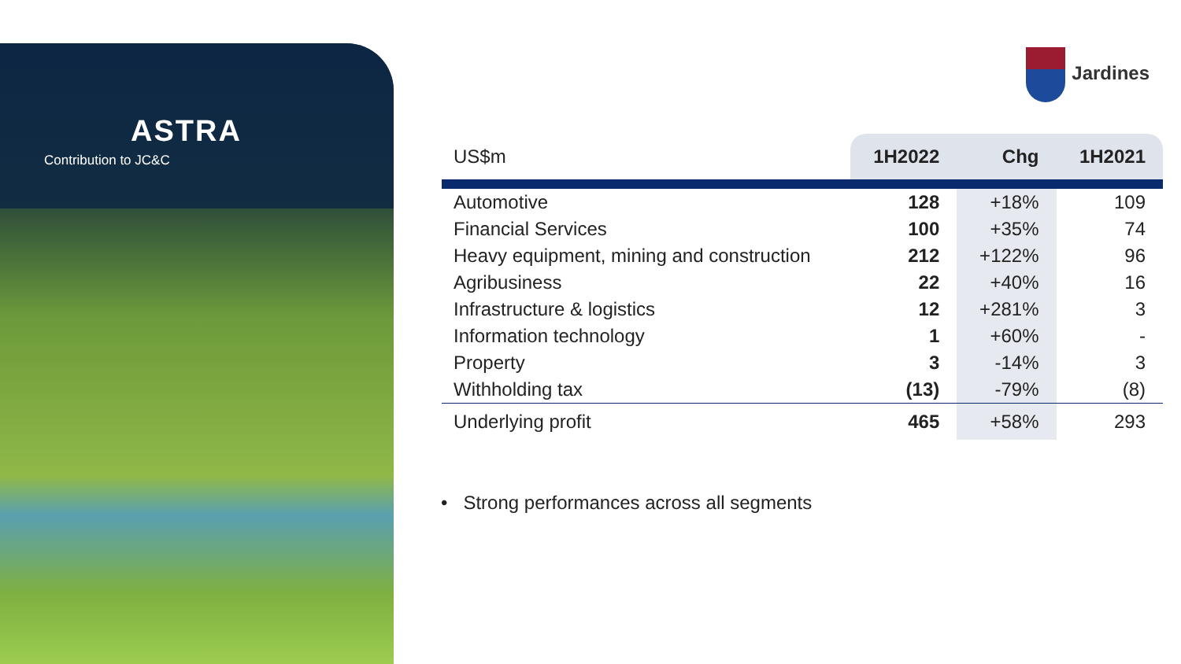ASTRA
Contribution to JC&C
Jardines
| US$m | 1H2022 | Chg | 1H2021 |
| --- | --- | --- | --- |
| Automotive | 128 | +18% | 109 |
| Financial Services | 100 | +35% | 74 |
| Heavy equipment, mining and construction | 212 | +122% | 96 |
| Agribusiness | 22 | +40% | 16 |
| Infrastructure & logistics | 12 | +281% | 3 |
| Information technology | 1 | +60% | - |
| Property | 3 | -14% | 3 |
| Withholding tax | (13) | -79% | (8) |
| Underlying profit | 465 | +58% | 293 |
• Strong performances across all segments